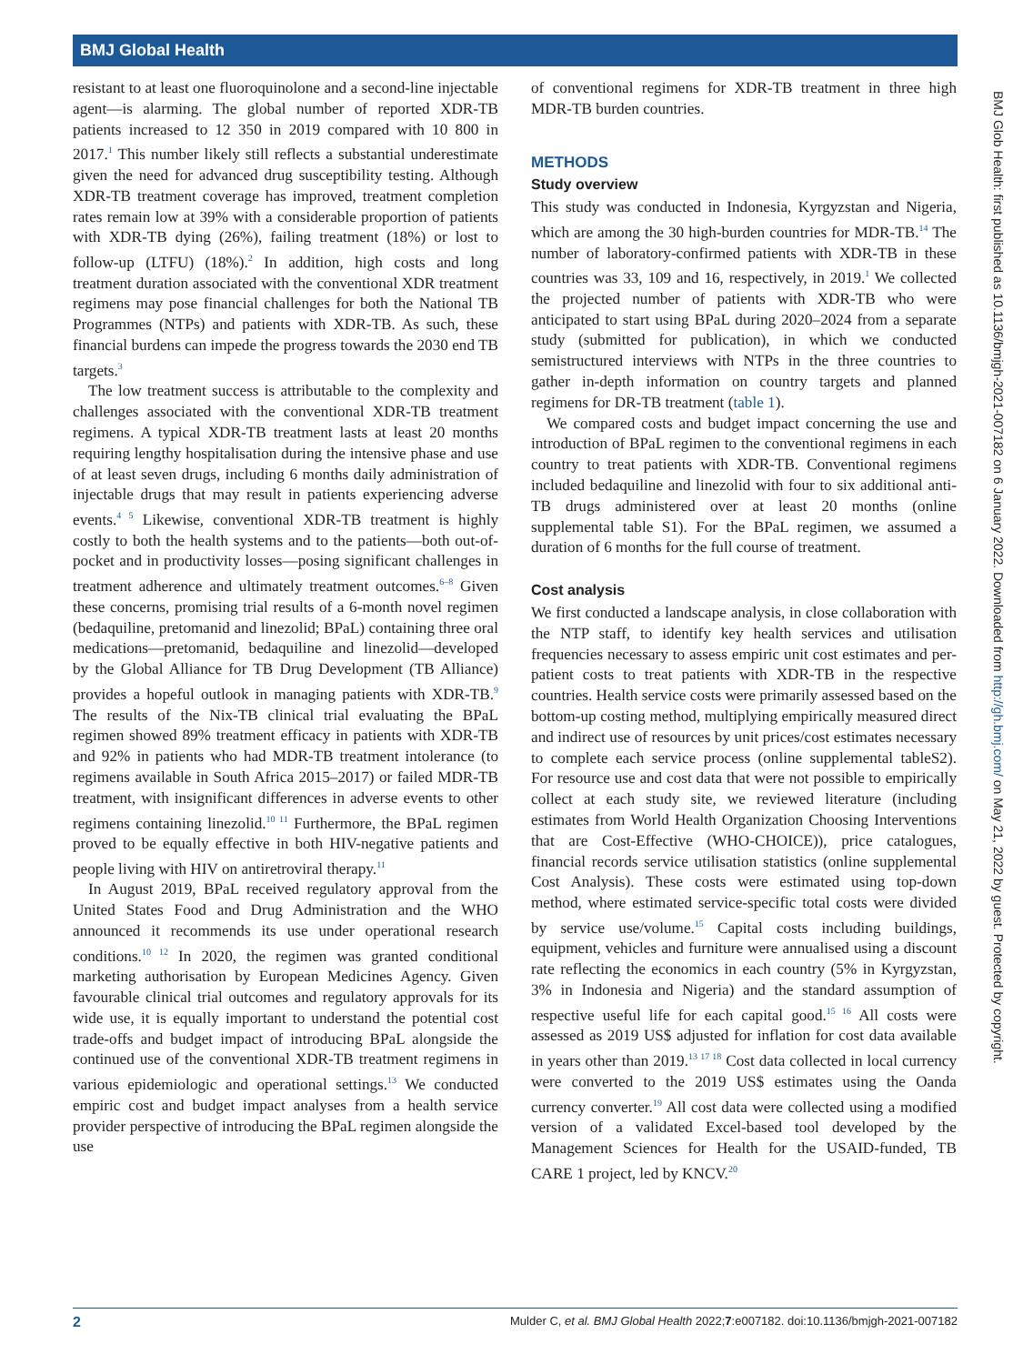BMJ Global Health
resistant to at least one fluoroquinolone and a second-line injectable agent—is alarming. The global number of reported XDR-TB patients increased to 12 350 in 2019 compared with 10 800 in 2017.<sup>1</sup> This number likely still reflects a substantial underestimate given the need for advanced drug susceptibility testing. Although XDR-TB treatment coverage has improved, treatment completion rates remain low at 39% with a considerable proportion of patients with XDR-TB dying (26%), failing treatment (18%) or lost to follow-up (LTFU) (18%).<sup>2</sup> In addition, high costs and long treatment duration associated with the conventional XDR treatment regimens may pose financial challenges for both the National TB Programmes (NTPs) and patients with XDR-TB. As such, these financial burdens can impede the progress towards the 2030 end TB targets.<sup>3</sup>
The low treatment success is attributable to the complexity and challenges associated with the conventional XDR-TB treatment regimens. A typical XDR-TB treatment lasts at least 20 months requiring lengthy hospitalisation during the intensive phase and use of at least seven drugs, including 6 months daily administration of injectable drugs that may result in patients experiencing adverse events.<sup>4 5</sup> Likewise, conventional XDR-TB treatment is highly costly to both the health systems and to the patients—both out-of-pocket and in productivity losses—posing significant challenges in treatment adherence and ultimately treatment outcomes.<sup>6–8</sup> Given these concerns, promising trial results of a 6-month novel regimen (bedaquiline, pretomanid and linezolid; BPaL) containing three oral medications—pretomanid, bedaquiline and linezolid—developed by the Global Alliance for TB Drug Development (TB Alliance) provides a hopeful outlook in managing patients with XDR-TB.<sup>9</sup> The results of the Nix-TB clinical trial evaluating the BPaL regimen showed 89% treatment efficacy in patients with XDR-TB and 92% in patients who had MDR-TB treatment intolerance (to regimens available in South Africa 2015–2017) or failed MDR-TB treatment, with insignificant differences in adverse events to other regimens containing linezolid.<sup>10 11</sup> Furthermore, the BPaL regimen proved to be equally effective in both HIV-negative patients and people living with HIV on antiretroviral therapy.<sup>11</sup>
In August 2019, BPaL received regulatory approval from the United States Food and Drug Administration and the WHO announced it recommends its use under operational research conditions.<sup>10 12</sup> In 2020, the regimen was granted conditional marketing authorisation by European Medicines Agency. Given favourable clinical trial outcomes and regulatory approvals for its wide use, it is equally important to understand the potential cost trade-offs and budget impact of introducing BPaL alongside the continued use of the conventional XDR-TB treatment regimens in various epidemiologic and operational settings.<sup>13</sup> We conducted empiric cost and budget impact analyses from a health service provider perspective of introducing the BPaL regimen alongside the use
of conventional regimens for XDR-TB treatment in three high MDR-TB burden countries.
METHODS
Study overview
This study was conducted in Indonesia, Kyrgyzstan and Nigeria, which are among the 30 high-burden countries for MDR-TB.<sup>14</sup> The number of laboratory-confirmed patients with XDR-TB in these countries was 33, 109 and 16, respectively, in 2019.<sup>1</sup> We collected the projected number of patients with XDR-TB who were anticipated to start using BPaL during 2020–2024 from a separate study (submitted for publication), in which we conducted semistructured interviews with NTPs in the three countries to gather in-depth information on country targets and planned regimens for DR-TB treatment (table 1).
We compared costs and budget impact concerning the use and introduction of BPaL regimen to the conventional regimens in each country to treat patients with XDR-TB. Conventional regimens included bedaquiline and linezolid with four to six additional anti-TB drugs administered over at least 20 months (online supplemental table S1). For the BPaL regimen, we assumed a duration of 6 months for the full course of treatment.
Cost analysis
We first conducted a landscape analysis, in close collaboration with the NTP staff, to identify key health services and utilisation frequencies necessary to assess empiric unit cost estimates and per-patient costs to treat patients with XDR-TB in the respective countries. Health service costs were primarily assessed based on the bottom-up costing method, multiplying empirically measured direct and indirect use of resources by unit prices/cost estimates necessary to complete each service process (online supplemental tableS2). For resource use and cost data that were not possible to empirically collect at each study site, we reviewed literature (including estimates from World Health Organization Choosing Interventions that are Cost-Effective (WHO-CHOICE)), price catalogues, financial records service utilisation statistics (online supplemental Cost Analysis). These costs were estimated using top-down method, where estimated service-specific total costs were divided by service use/volume.<sup>15</sup> Capital costs including buildings, equipment, vehicles and furniture were annualised using a discount rate reflecting the economics in each country (5% in Kyrgyzstan, 3% in Indonesia and Nigeria) and the standard assumption of respective useful life for each capital good.<sup>15 16</sup> All costs were assessed as 2019 US$ adjusted for inflation for cost data available in years other than 2019.<sup>13 17 18</sup> Cost data collected in local currency were converted to the 2019 US$ estimates using the Oanda currency converter.<sup>19</sup> All cost data were collected using a modified version of a validated Excel-based tool developed by the Management Sciences for Health for the USAID-funded, TB CARE 1 project, led by KNCV.<sup>20</sup>
BMJ Glob Health: first published as 10.1136/bmjgh-2021-007182 on 6 January 2022. Downloaded from http://gh.bmj.com/ on May 21, 2022 by guest. Protected by copyright.
2 Mulder C, et al. BMJ Global Health 2022;7:e007182. doi:10.1136/bmjgh-2021-007182